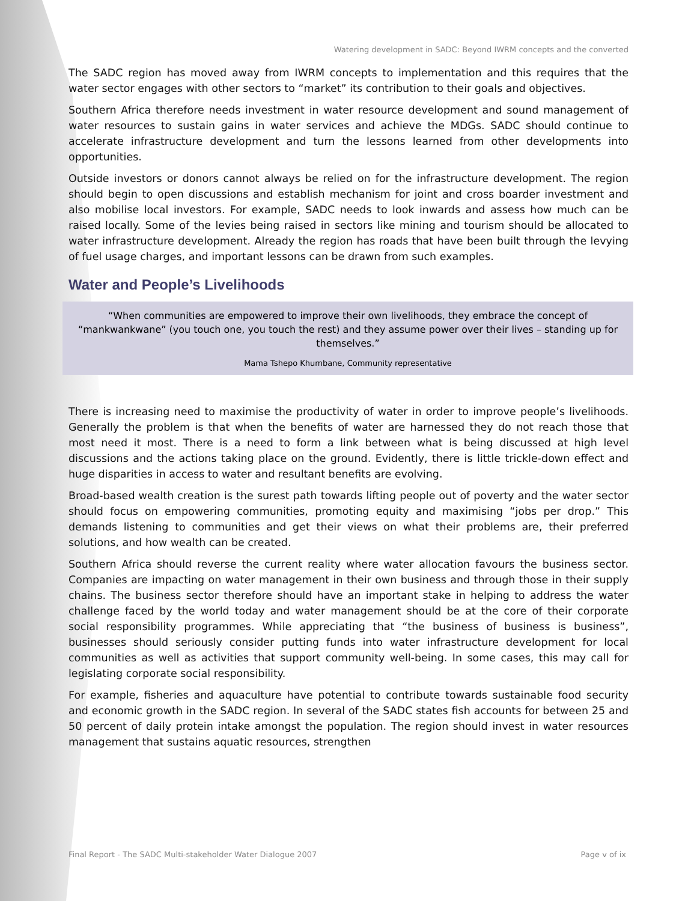Watering development in SADC: Beyond IWRM concepts and the converted
The SADC region has moved away from IWRM concepts to implementation and this requires that the water sector engages with other sectors to “market” its contribution to their goals and objectives.
Southern Africa therefore needs investment in water resource development and sound management of water resources to sustain gains in water services and achieve the MDGs. SADC should continue to accelerate infrastructure development and turn the lessons learned from other developments into opportunities.
Outside investors or donors cannot always be relied on for the infrastructure development. The region should begin to open discussions and establish mechanism for joint and cross boarder investment and also mobilise local investors. For example, SADC needs to look inwards and assess how much can be raised locally. Some of the levies being raised in sectors like mining and tourism should be allocated to water infrastructure development. Already the region has roads that have been built through the levying of fuel usage charges, and important lessons can be drawn from such examples.
Water and People’s Livelihoods
“When communities are empowered to improve their own livelihoods, they embrace the concept of “mankwankwane” (you touch one, you touch the rest) and they assume power over their lives – standing up for themselves.”
Mama Tshepo Khumbane, Community representative
There is increasing need to maximise the productivity of water in order to improve people’s livelihoods. Generally the problem is that when the benefits of water are harnessed they do not reach those that most need it most. There is a need to form a link between what is being discussed at high level discussions and the actions taking place on the ground. Evidently, there is little trickle-down effect and huge disparities in access to water and resultant benefits are evolving.
Broad-based wealth creation is the surest path towards lifting people out of poverty and the water sector should focus on empowering communities, promoting equity and maximising “jobs per drop.” This demands listening to communities and get their views on what their problems are, their preferred solutions, and how wealth can be created.
Southern Africa should reverse the current reality where water allocation favours the business sector. Companies are impacting on water management in their own business and through those in their supply chains. The business sector therefore should have an important stake in helping to address the water challenge faced by the world today and water management should be at the core of their corporate social responsibility programmes. While appreciating that “the business of business is business”, businesses should seriously consider putting funds into water infrastructure development for local communities as well as activities that support community well-being. In some cases, this may call for legislating corporate social responsibility.
For example, fisheries and aquaculture have potential to contribute towards sustainable food security and economic growth in the SADC region. In several of the SADC states fish accounts for between 25 and 50 percent of daily protein intake amongst the population. The region should invest in water resources management that sustains aquatic resources, strengthen
Final Report - The SADC Multi-stakeholder Water Dialogue 2007 Page v of ix